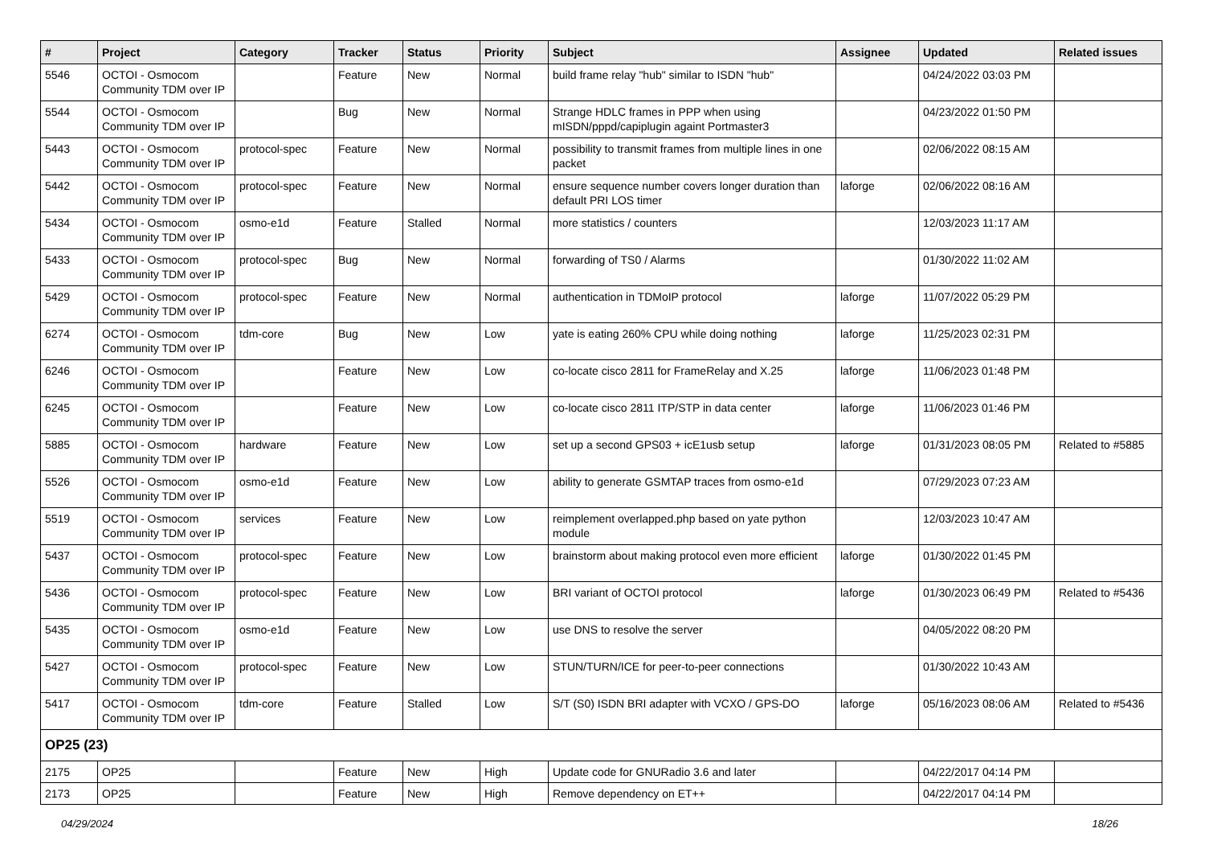| # | Project | Category | Tracker | Status | Priority | Subject | Assignee | Updated | Related issues |
| --- | --- | --- | --- | --- | --- | --- | --- | --- | --- |
| 5546 | OCTOI - Osmocom Community TDM over IP | | Feature | New | Normal | build frame relay "hub" similar to ISDN "hub" | | 04/24/2022 03:03 PM | |
| 5544 | OCTOI - Osmocom Community TDM over IP | | Bug | New | Normal | Strange HDLC frames in PPP when using mISDN/pppd/capiplugin againt Portmaster3 | | 04/23/2022 01:50 PM | |
| 5443 | OCTOI - Osmocom Community TDM over IP | protocol-spec | Feature | New | Normal | possibility to transmit frames from multiple lines in one packet | | 02/06/2022 08:15 AM | |
| 5442 | OCTOI - Osmocom Community TDM over IP | protocol-spec | Feature | New | Normal | ensure sequence number covers longer duration than default PRI LOS timer | laforge | 02/06/2022 08:16 AM | |
| 5434 | OCTOI - Osmocom Community TDM over IP | osmo-e1d | Feature | Stalled | Normal | more statistics / counters | | 12/03/2023 11:17 AM | |
| 5433 | OCTOI - Osmocom Community TDM over IP | protocol-spec | Bug | New | Normal | forwarding of TS0 / Alarms | | 01/30/2022 11:02 AM | |
| 5429 | OCTOI - Osmocom Community TDM over IP | protocol-spec | Feature | New | Normal | authentication in TDMoIP protocol | laforge | 11/07/2022 05:29 PM | |
| 6274 | OCTOI - Osmocom Community TDM over IP | tdm-core | Bug | New | Low | yate is eating 260% CPU while doing nothing | laforge | 11/25/2023 02:31 PM | |
| 6246 | OCTOI - Osmocom Community TDM over IP | | Feature | New | Low | co-locate cisco 2811 for FrameRelay and X.25 | laforge | 11/06/2023 01:48 PM | |
| 6245 | OCTOI - Osmocom Community TDM over IP | | Feature | New | Low | co-locate cisco 2811 ITP/STP in data center | laforge | 11/06/2023 01:46 PM | |
| 5885 | OCTOI - Osmocom Community TDM over IP | hardware | Feature | New | Low | set up a second GPS03 + icE1usb setup | laforge | 01/31/2023 08:05 PM | Related to #5885 |
| 5526 | OCTOI - Osmocom Community TDM over IP | osmo-e1d | Feature | New | Low | ability to generate GSMTAP traces from osmo-e1d | | 07/29/2023 07:23 AM | |
| 5519 | OCTOI - Osmocom Community TDM over IP | services | Feature | New | Low | reimplement overlapped.php based on yate python module | | 12/03/2023 10:47 AM | |
| 5437 | OCTOI - Osmocom Community TDM over IP | protocol-spec | Feature | New | Low | brainstorm about making protocol even more efficient | laforge | 01/30/2022 01:45 PM | |
| 5436 | OCTOI - Osmocom Community TDM over IP | protocol-spec | Feature | New | Low | BRI variant of OCTOI protocol | laforge | 01/30/2023 06:49 PM | Related to #5436 |
| 5435 | OCTOI - Osmocom Community TDM over IP | osmo-e1d | Feature | New | Low | use DNS to resolve the server | | 04/05/2022 08:20 PM | |
| 5427 | OCTOI - Osmocom Community TDM over IP | protocol-spec | Feature | New | Low | STUN/TURN/ICE for peer-to-peer connections | | 01/30/2022 10:43 AM | |
| 5417 | OCTOI - Osmocom Community TDM over IP | tdm-core | Feature | Stalled | Low | S/T (S0) ISDN BRI adapter with VCXO / GPS-DO | laforge | 05/16/2023 08:06 AM | Related to #5436 |
| OP25 (23) | | | | | | | | | |
| 2175 | OP25 | | Feature | New | High | Update code for GNURadio 3.6 and later | | 04/22/2017 04:14 PM | |
| 2173 | OP25 | | Feature | New | High | Remove dependency on ET++ | | 04/22/2017 04:14 PM | |
04/29/2024 18/26